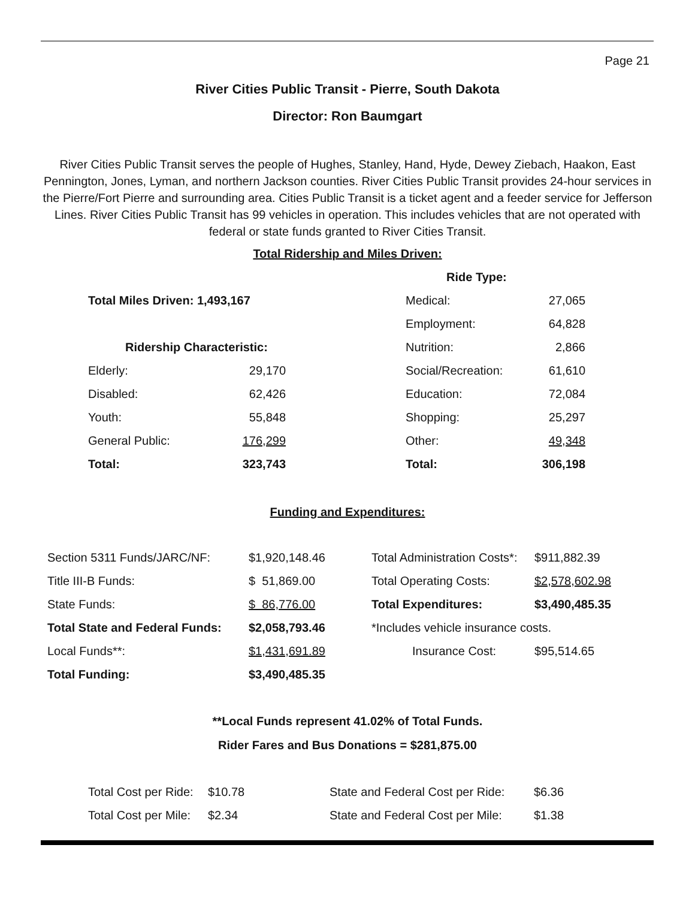Page 21
River Cities Public Transit - Pierre, South Dakota
Director: Ron Baumgart
River Cities Public Transit serves the people of Hughes, Stanley, Hand, Hyde, Dewey Ziebach, Haakon, East Pennington, Jones, Lyman, and northern Jackson counties. River Cities Public Transit provides 24-hour services in the Pierre/Fort Pierre and surrounding area. Cities Public Transit is a ticket agent and a feeder service for Jefferson Lines. River Cities Public Transit has 99 vehicles in operation. This includes vehicles that are not operated with federal or state funds granted to River Cities Transit.
Total Ridership and Miles Driven:
| | | | Ride Type: | |
| Total Miles Driven: 1,493,167 | | | Medical: | 27,065 |
| | | | Employment: | 64,828 |
| Ridership Characteristic: | | | Nutrition: | 2,866 |
| Elderly: | 29,170 | | Social/Recreation: | 61,610 |
| Disabled: | 62,426 | | Education: | 72,084 |
| Youth: | 55,848 | | Shopping: | 25,297 |
| General Public: | 176,299 | | Other: | 49,348 |
| Total: | 323,743 | | Total: | 306,198 |
Funding and Expenditures:
| Section 5311 Funds/JARC/NF: | $1,920,148.46 | Total Administration Costs*: | $911,882.39 |
| Title III-B Funds: | $ 51,869.00 | Total Operating Costs: | $2,578,602.98 |
| State Funds: | $ 86,776.00 | Total Expenditures: | $3,490,485.35 |
| Total State and Federal Funds: | $2,058,793.46 | *Includes vehicle insurance costs. | |
| Local Funds**: | $1,431,691.89 | Insurance Cost: | $95,514.65 |
| Total Funding: | $3,490,485.35 | | |
**Local Funds represent 41.02% of Total Funds.
Rider Fares and Bus Donations = $281,875.00
| Total Cost per Ride: | $10.78 | State and Federal Cost per Ride: | $6.36 |
| Total Cost per Mile: | $2.34 | State and Federal Cost per Mile: | $1.38 |